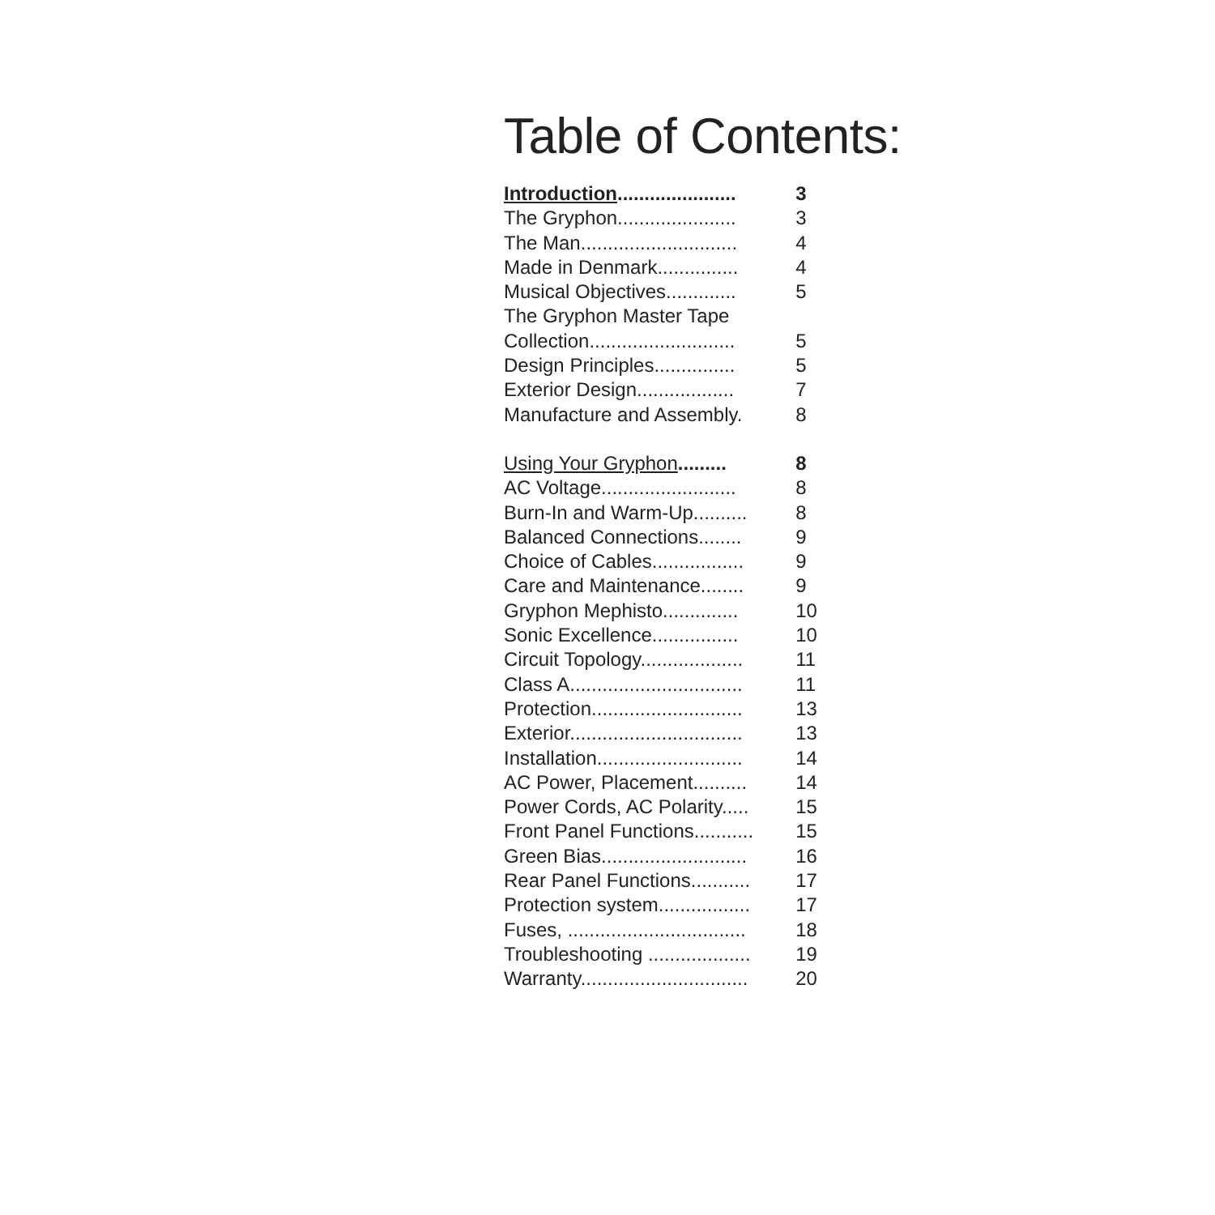Table of Contents:
| Introduction ...................... | 3 |
| The Gryphon...................... | 3 |
| The Man............................. | 4 |
| Made in Denmark............... | 4 |
| Musical Objectives............. | 5 |
| The Gryphon Master Tape | |
| Collection........................... | 5 |
| Design Principles............... | 5 |
| Exterior Design.................. | 7 |
| Manufacture and Assembly. | 8 |
| Using Your Gryphon ......... | 8 |
| AC Voltage......................... | 8 |
| Burn-In and Warm-Up.......... | 8 |
| Balanced Connections........ | 9 |
| Choice of Cables................. | 9 |
| Care and Maintenance........ | 9 |
| Gryphon Mephisto.............. | 10 |
| Sonic Excellence................ | 10 |
| Circuit Topology................... | 11 |
| Class A................................ | 11 |
| Protection............................ | 13 |
| Exterior................................ | 13 |
| Installation........................... | 14 |
| AC Power, Placement.......... | 14 |
| Power Cords, AC Polarity..... | 15 |
| Front Panel Functions........... | 15 |
| Green Bias........................... | 16 |
| Rear Panel Functions........... | 17 |
| Protection system................. | 17 |
| Fuses, ................................. | 18 |
| Troubleshooting ................... | 19 |
| Warranty............................... | 20 |